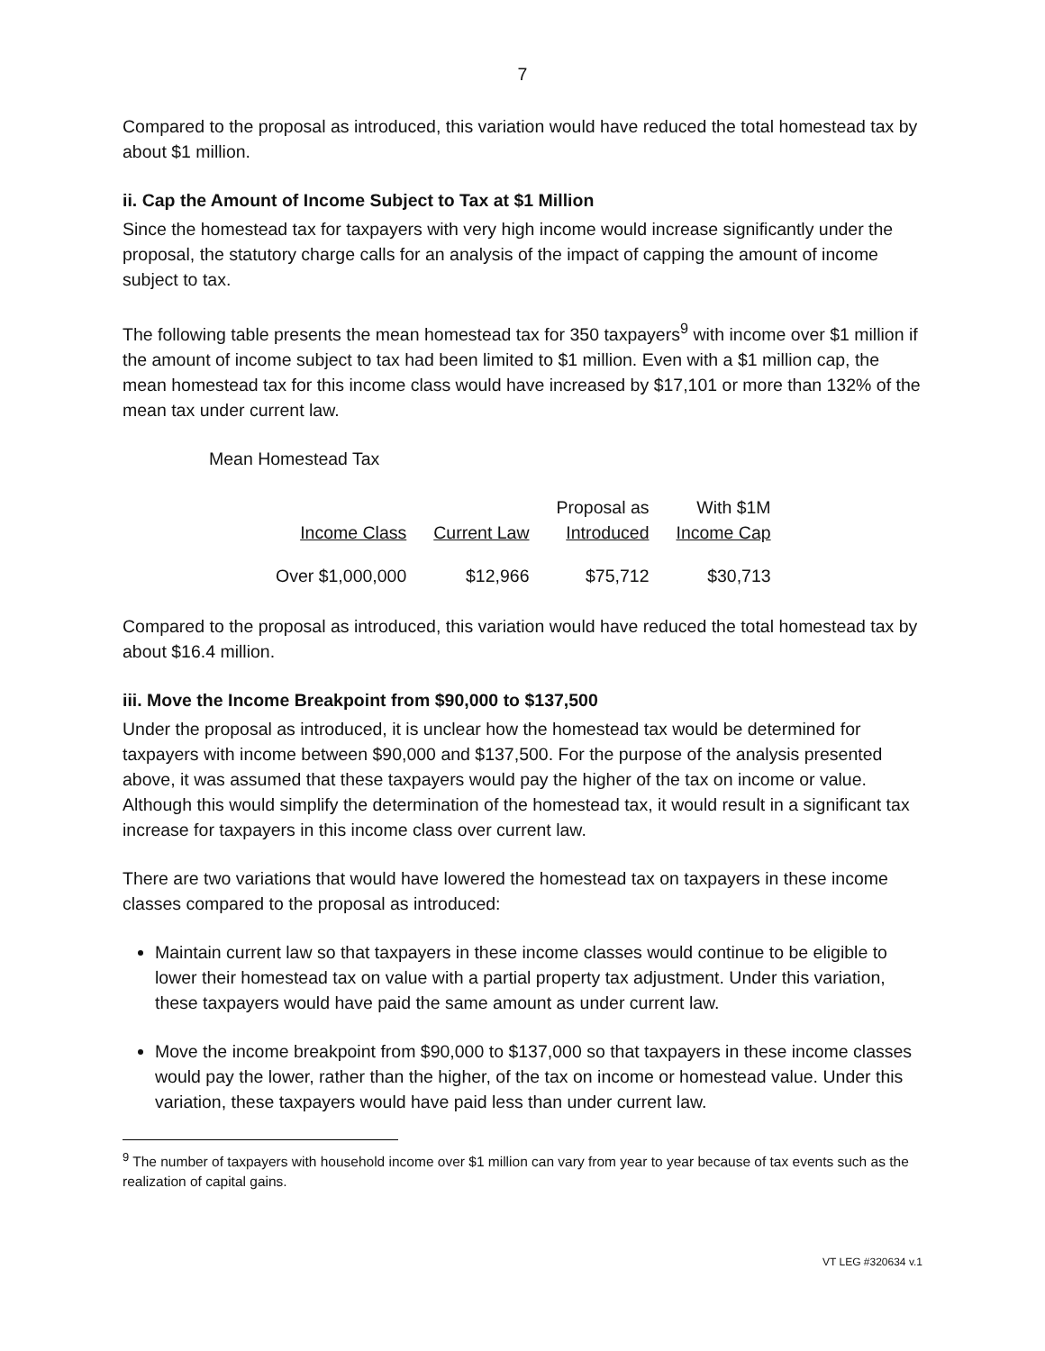7
Compared to the proposal as introduced, this variation would have reduced the total homestead tax by about $1 million.
ii. Cap the Amount of Income Subject to Tax at $1 Million
Since the homestead tax for taxpayers with very high income would increase significantly under the proposal, the statutory charge calls for an analysis of the impact of capping the amount of income subject to tax.
The following table presents the mean homestead tax for 350 taxpayers<sup>9</sup> with income over $1 million if the amount of income subject to tax had been limited to $1 million. Even with a $1 million cap, the mean homestead tax for this income class would have increased by $17,101 or more than 132% of the mean tax under current law.
Mean Homestead Tax
| Income Class | Current Law | Proposal as Introduced | With $1M Income Cap |
| --- | --- | --- | --- |
| Over $1,000,000 | $12,966 | $75,712 | $30,713 |
Compared to the proposal as introduced, this variation would have reduced the total homestead tax by about $16.4 million.
iii. Move the Income Breakpoint from $90,000 to $137,500
Under the proposal as introduced, it is unclear how the homestead tax would be determined for taxpayers with income between $90,000 and $137,500. For the purpose of the analysis presented above, it was assumed that these taxpayers would pay the higher of the tax on income or value. Although this would simplify the determination of the homestead tax, it would result in a significant tax increase for taxpayers in this income class over current law.
There are two variations that would have lowered the homestead tax on taxpayers in these income classes compared to the proposal as introduced:
Maintain current law so that taxpayers in these income classes would continue to be eligible to lower their homestead tax on value with a partial property tax adjustment. Under this variation, these taxpayers would have paid the same amount as under current law.
Move the income breakpoint from $90,000 to $137,000 so that taxpayers in these income classes would pay the lower, rather than the higher, of the tax on income or homestead value. Under this variation, these taxpayers would have paid less than under current law.
<sup>9</sup> The number of taxpayers with household income over $1 million can vary from year to year because of tax events such as the realization of capital gains.
VT LEG #320634 v.1